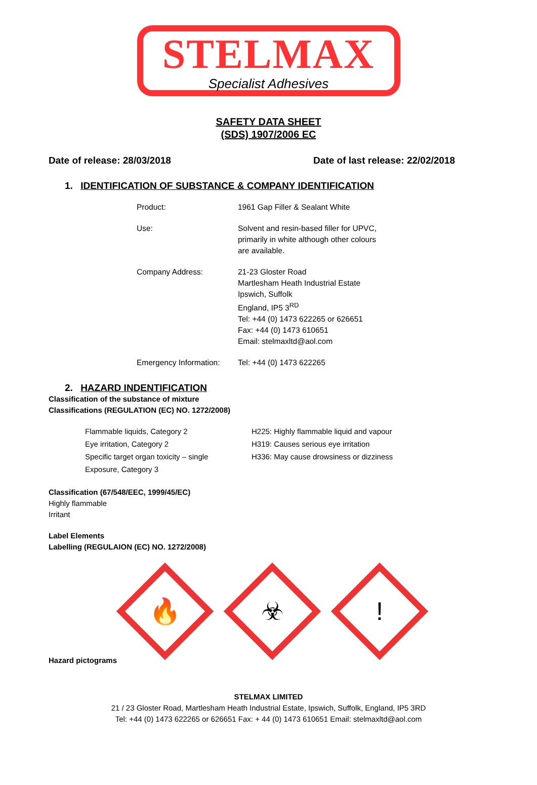STELMAX
Specialist Adhesives
SAFETY DATA SHEET
(SDS) 1907/2006 EC
Date of release: 28/03/2018 Date of last release: 22/02/2018
1. IDENTIFICATION OF SUBSTANCE & COMPANY IDENTIFICATION
| Product: | 1961 Gap Filler & Sealant White |
| Use: | Solvent and resin-based filler for UPVC, primarily in white although other colours are available. |
| Company Address: | 21-23 Gloster Road Martlesham Heath Industrial Estate Ipswich, Suffolk England, IP5 3<sup>RD</sup> Tel: +44 (0) 1473 622265 or 626651 Fax: +44 (0) 1473 610651 Email: stelmaxltd@aol.com |
| Emergency Information: | Tel: +44 (0) 1473 622265 |
2. HAZARD INDENTIFICATION
Classification of the substance of mixture
Classifications (REGULATION (EC) NO. 1272/2008)
| Flammable liquids, Category 2 | H225: Highly flammable liquid and vapour |
| Eye irritation, Category 2 | H319: Causes serious eye irritation |
| Specific target organ toxicity – single Exposure, Category 3 | H336: May cause drowsiness or dizziness |
Classification (67/548/EEC, 1999/45/EC)
Highly flammable
Irritant
Label Elements
Labelling (REGULAION (EC) NO. 1272/2008)
🔥
☣
!
Hazard pictograms
STELMAX LIMITED
21 / 23 Gloster Road, Martlesham Heath Industrial Estate, Ipswich, Suffolk, England, IP5 3RD
Tel: +44 (0) 1473 622265 or 626651 Fax: + 44 (0) 1473 610651 Email: stelmaxltd@aol.com